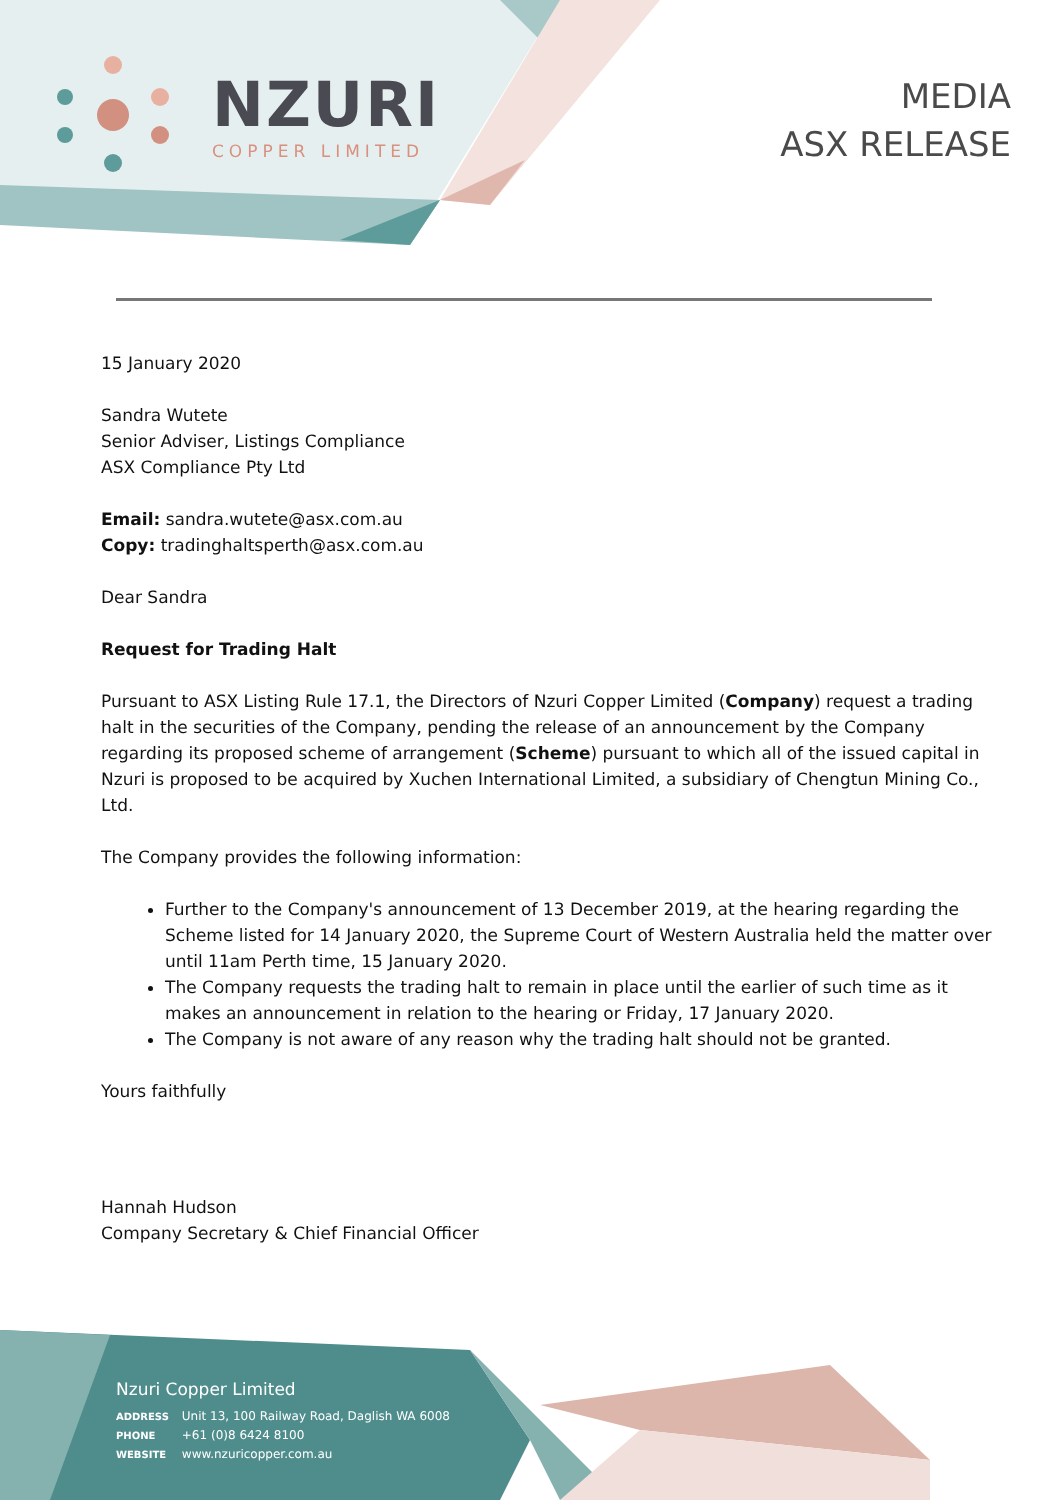NZURI
COPPER LIMITED
MEDIA
ASX RELEASE
15 January 2020
Sandra Wutete
Senior Adviser, Listings Compliance
ASX Compliance Pty Ltd
Email: sandra.wutete@asx.com.au
Copy: tradinghaltsperth@asx.com.au
Dear Sandra
Request for Trading Halt
Pursuant to ASX Listing Rule 17.1, the Directors of Nzuri Copper Limited (Company) request a trading halt in the securities of the Company, pending the release of an announcement by the Company regarding its proposed scheme of arrangement (Scheme) pursuant to which all of the issued capital in Nzuri is proposed to be acquired by Xuchen International Limited, a subsidiary of Chengtun Mining Co., Ltd.
The Company provides the following information:
Further to the Company's announcement of 13 December 2019, at the hearing regarding the Scheme listed for 14 January 2020, the Supreme Court of Western Australia held the matter over until 11am Perth time, 15 January 2020.
The Company requests the trading halt to remain in place until the earlier of such time as it makes an announcement in relation to the hearing or Friday, 17 January 2020.
The Company is not aware of any reason why the trading halt should not be granted.
Yours faithfully
Hannah Hudson
Company Secretary & Chief Financial Officer
Nzuri Copper Limited
ADDRESS Unit 13, 100 Railway Road, Daglish WA 6008
PHONE +61 (0)8 6424 8100
WEBSITE www.nzuricopper.com.au